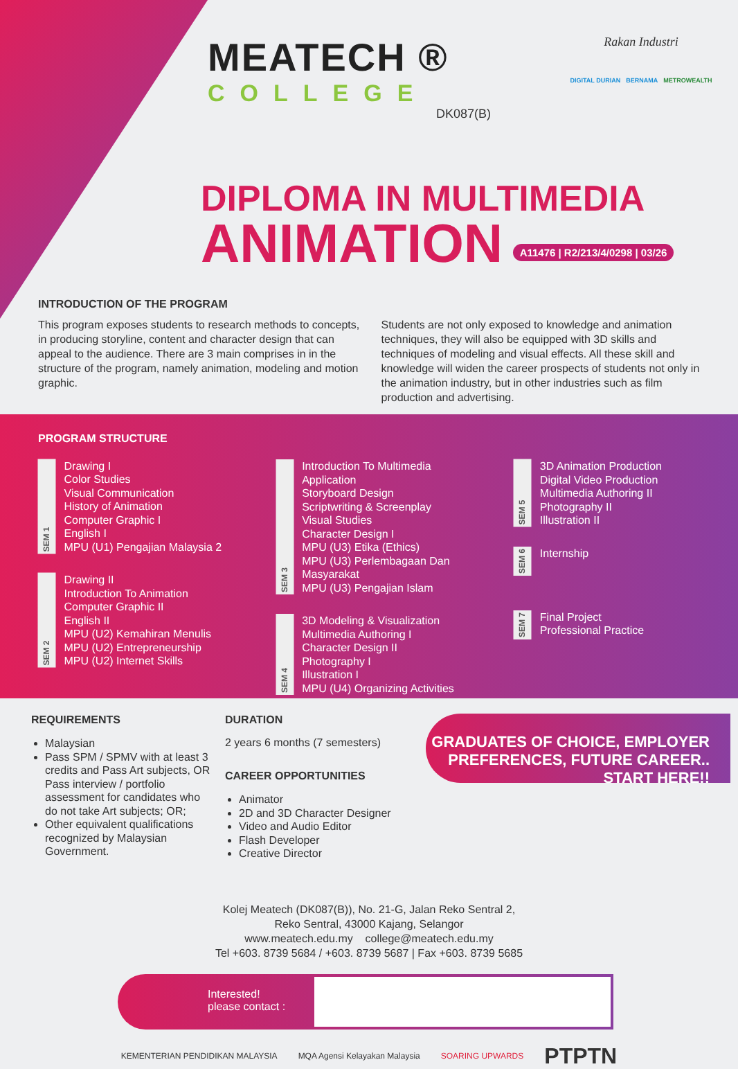MEATECH ®
COLLEGE
DK087(B)
Rakan Industri
DIGITAL DURIAN BERNAMA METROWEALTH
DIPLOMA IN MULTIMEDIA
ANIMATION A11476 | R2/213/4/0298 | 03/26
INTRODUCTION OF THE PROGRAM
This program exposes students to research methods to concepts, in producing storyline, content and character design that can appeal to the audience. There are 3 main comprises in in the structure of the program, namely animation, modeling and motion graphic.
Students are not only exposed to knowledge and animation techniques, they will also be equipped with 3D skills and techniques of modeling and visual effects. All these skill and knowledge will widen the career prospects of students not only in the animation industry, but in other industries such as film production and advertising.
PROGRAM STRUCTURE
SEM 1
Drawing I
Color Studies
Visual Communication
History of Animation
Computer Graphic I
English I
MPU (U1) Pengajian Malaysia 2
SEM 2
Drawing II
Introduction To Animation
Computer Graphic II
English II
MPU (U2) Kemahiran Menulis
MPU (U2) Entrepreneurship
MPU (U2) Internet Skills
SEM 3
Introduction To Multimedia Application
Storyboard Design
Scriptwriting & Screenplay
Visual Studies
Character Design I
MPU (U3) Etika (Ethics)
MPU (U3) Perlembagaan Dan Masyarakat
MPU (U3) Pengajian Islam
SEM 4
3D Modeling & Visualization
Multimedia Authoring I
Character Design II
Photography I
Illustration I
MPU (U4) Organizing Activities
SEM 5
3D Animation Production
Digital Video Production
Multimedia Authoring II
Photography II
Illustration II
SEM 6
Internship
SEM 7
Final Project
Professional Practice
REQUIREMENTS
Malaysian
Pass SPM / SPMV with at least 3 credits and Pass Art subjects, OR Pass interview / portfolio assessment for candidates who do not take Art subjects; OR;
Other equivalent qualifications recognized by Malaysian Government.
DURATION
2 years 6 months (7 semesters)
CAREER OPPORTUNITIES
Animator
2D and 3D Character Designer
Video and Audio Editor
Flash Developer
Creative Director
GRADUATES OF CHOICE, EMPLOYER PREFERENCES, FUTURE CAREER.. START HERE!!
Kolej Meatech (DK087(B)), No. 21-G, Jalan Reko Sentral 2,
Reko Sentral, 43000 Kajang, Selangor
www.meatech.edu.my college@meatech.edu.my
Tel +603. 8739 5684 / +603. 8739 5687 | Fax +603. 8739 5685
Interested!
please contact :
KEMENTERIAN PENDIDIKAN MALAYSIA MQA Agensi Kelayakan Malaysia SOARING UPWARDS PTPTN